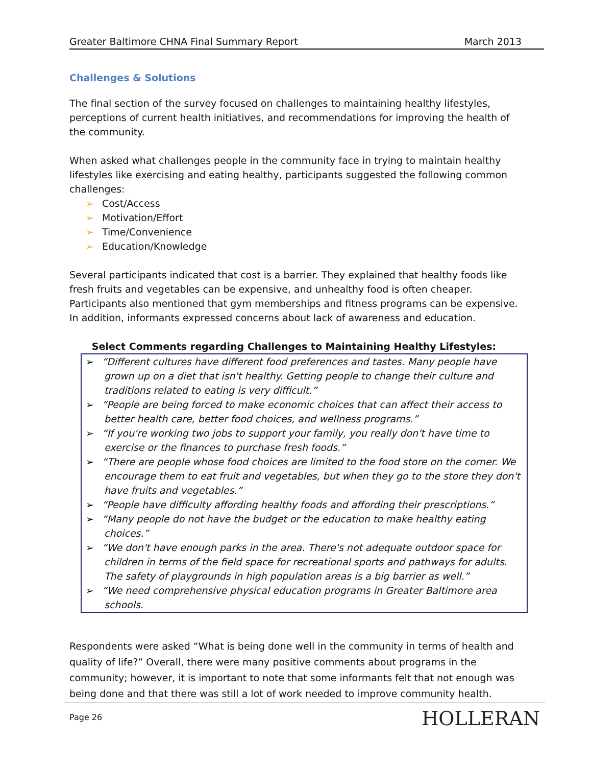Greater Baltimore CHNA Final Summary Report March 2013
Challenges & Solutions
The final section of the survey focused on challenges to maintaining healthy lifestyles, perceptions of current health initiatives, and recommendations for improving the health of the community.
When asked what challenges people in the community face in trying to maintain healthy lifestyles like exercising and eating healthy, participants suggested the following common challenges:
➢ Cost/Access
➢ Motivation/Effort
➢ Time/Convenience
➢ Education/Knowledge
Several participants indicated that cost is a barrier. They explained that healthy foods like fresh fruits and vegetables can be expensive, and unhealthy food is often cheaper. Participants also mentioned that gym memberships and fitness programs can be expensive. In addition, informants expressed concerns about lack of awareness and education.
Select Comments regarding Challenges to Maintaining Healthy Lifestyles:
➢ “Different cultures have different food preferences and tastes. Many people have grown up on a diet that isn't healthy. Getting people to change their culture and traditions related to eating is very difficult.”
➢ “People are being forced to make economic choices that can affect their access to better health care, better food choices, and wellness programs.”
➢ “If you're working two jobs to support your family, you really don't have time to exercise or the finances to purchase fresh foods.”
➢ “There are people whose food choices are limited to the food store on the corner. We encourage them to eat fruit and vegetables, but when they go to the store they don't have fruits and vegetables.”
➢ “People have difficulty affording healthy foods and affording their prescriptions.”
➢ “Many people do not have the budget or the education to make healthy eating choices.”
➢ “We don't have enough parks in the area. There's not adequate outdoor space for children in terms of the field space for recreational sports and pathways for adults. The safety of playgrounds in high population areas is a big barrier as well.”
➢ “We need comprehensive physical education programs in Greater Baltimore area schools.
Respondents were asked “What is being done well in the community in terms of health and quality of life?” Overall, there were many positive comments about programs in the community; however, it is important to note that some informants felt that not enough was being done and that there was still a lot of work needed to improve community health.
Page 26 HOLLERAN